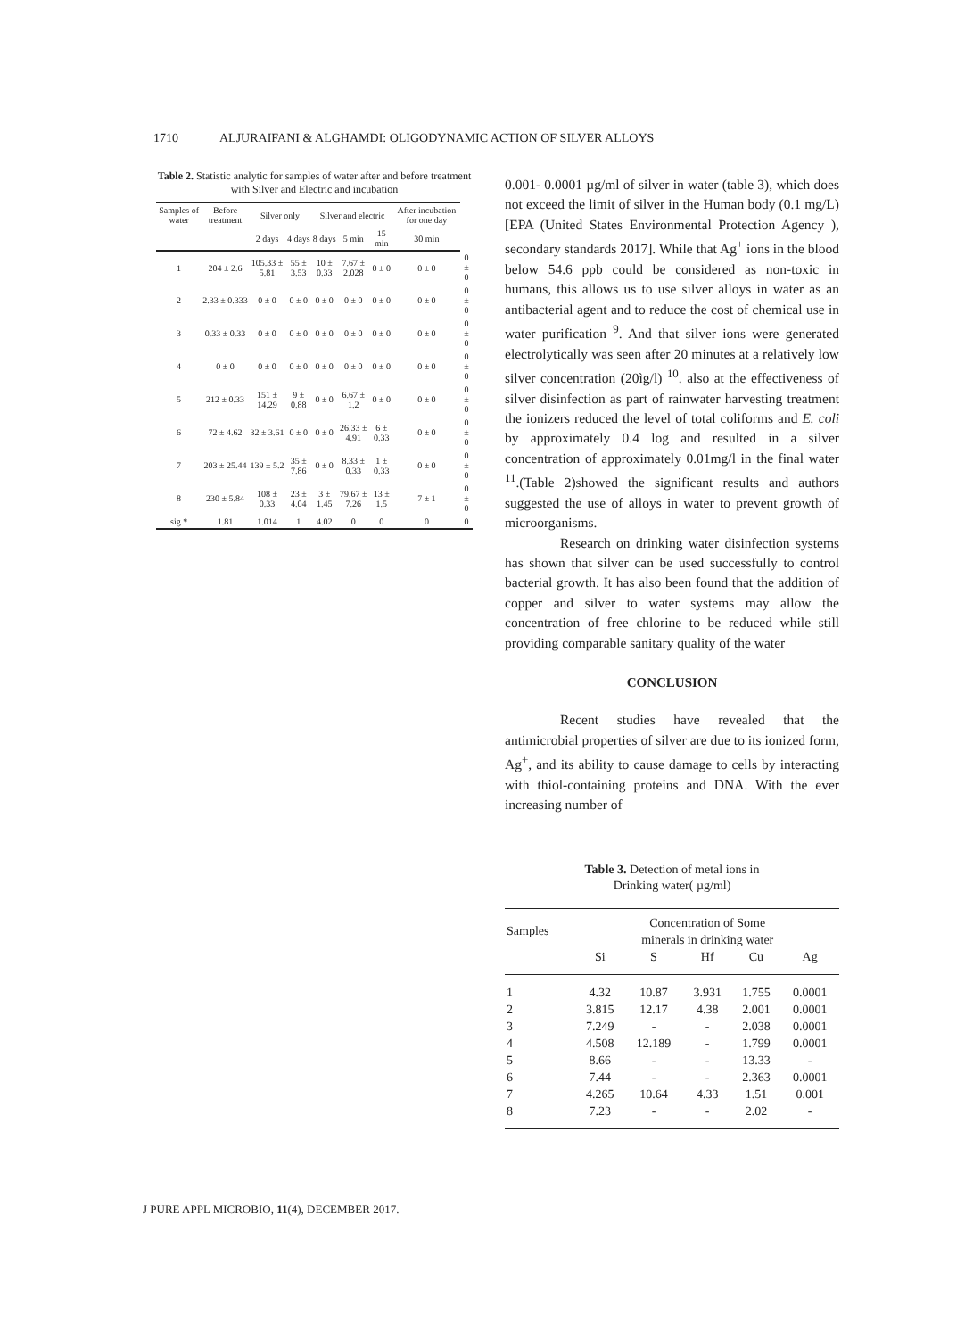1710 ALJURAIFANI & ALGHAMDI: OLIGODYNAMIC ACTION OF SILVER ALLOYS
Table 2. Statistic analytic for samples of water after and before treatment with Silver and Electric and incubation
| Samples of water | Before treatment | Silver only | | Silver and electric | | | After incubation for one day | |
| --- | --- | --- | --- | --- | --- | --- | --- | --- |
| | | 2 days | 4 days | 8 days | 5 min | 15 min | 30 min | |
| 1 | 204 ± 2.6 | 105.33 ± 5.81 | 55 ± 3.53 | 10 ± 0.33 | 7.67 ± 2.028 | 0 ± 0 | 0 ± 0 | 0 ± 0 |
| 2 | 2.33 ± 0.333 | 0 ± 0 | 0 ± 0 | 0 ± 0 | 0 ± 0 | 0 ± 0 | 0 ± 0 | 0 ± 0 |
| 3 | 0.33 ± 0.33 | 0 ± 0 | 0 ± 0 | 0 ± 0 | 0 ± 0 | 0 ± 0 | 0 ± 0 | 0 ± 0 |
| 4 | 0 ± 0 | 0 ± 0 | 0 ± 0 | 0 ± 0 | 0 ± 0 | 0 ± 0 | 0 ± 0 | 0 ± 0 |
| 5 | 212 ± 0.33 | 151 ± 14.29 | 9 ± 0.88 | 0 ± 0 | 6.67 ± 1.2 | 0 ± 0 | 0 ± 0 | 0 ± 0 |
| 6 | 72 ± 4.62 | 32 ± 3.61 | 0 ± 0 | 0 ± 0 | 26.33 ± 4.91 | 6 ± 0.33 | 0 ± 0 | 0 ± 0 |
| 7 | 203 ± 25.44 | 139 ± 5.2 | 35 ± 7.86 | 0 ± 0 | 8.33 ± 0.33 | 1 ± 0.33 | 0 ± 0 | 0 ± 0 |
| 8 | 230 ± 5.84 | 108 ± 0.33 | 23 ± 4.04 | 3 ± 1.45 | 79.67 ± 7.26 | 13 ± 1.5 | 7 ± 1 | 0 ± 0 |
| sig * | 1.81 | 1.014 | 1 | 4.02 | 0 | 0 | 0 | 0 |
0.001- 0.0001 µg/ml of silver in water (table 3), which does not exceed the limit of silver in the Human body (0.1 mg/L) [EPA (United States Environmental Protection Agency ), secondary standards 2017]. While that Ag<sup>+</sup> ions in the blood below 54.6 ppb could be considered as non-toxic in humans, this allows us to use silver alloys in water as an antibacterial agent and to reduce the cost of chemical use in water purification <sup>9</sup>. And that silver ions were generated electrolytically was seen after 20 minutes at a relatively low silver concentration (20ìg/l) <sup>10</sup>. also at the effectiveness of silver disinfection as part of rainwater harvesting treatment the ionizers reduced the level of total coliforms and E. coli by approximately 0.4 log and resulted in a silver concentration of approximately 0.01mg/l in the final water <sup>11</sup>.(Table 2)showed the significant results and authors suggested the use of alloys in water to prevent growth of microorganisms.
Research on drinking water disinfection systems has shown that silver can be used successfully to control bacterial growth. It has also been found that the addition of copper and silver to water systems may allow the concentration of free chlorine to be reduced while still providing comparable sanitary quality of the water
CONCLUSION
Recent studies have revealed that the antimicrobial properties of silver are due to its ionized form, Ag<sup>+</sup>, and its ability to cause damage to cells by interacting with thiol-containing proteins and DNA. With the ever increasing number of
Table 3. Detection of metal ions in
Drinking water( µg/ml)
| Samples | Concentration of Some minerals in drinking water | | | | |
| --- | --- | --- | --- | --- | --- |
| | Si | S | Hf | Cu | Ag |
| 1 | 4.32 | 10.87 | 3.931 | 1.755 | 0.0001 |
| 2 | 3.815 | 12.17 | 4.38 | 2.001 | 0.0001 |
| 3 | 7.249 | - | - | 2.038 | 0.0001 |
| 4 | 4.508 | 12.189 | - | 1.799 | 0.0001 |
| 5 | 8.66 | - | - | 13.33 | - |
| 6 | 7.44 | - | - | 2.363 | 0.0001 |
| 7 | 4.265 | 10.64 | 4.33 | 1.51 | 0.001 |
| 8 | 7.23 | - | - | 2.02 | - |
J PURE APPL MICROBIO, 11(4), DECEMBER 2017.